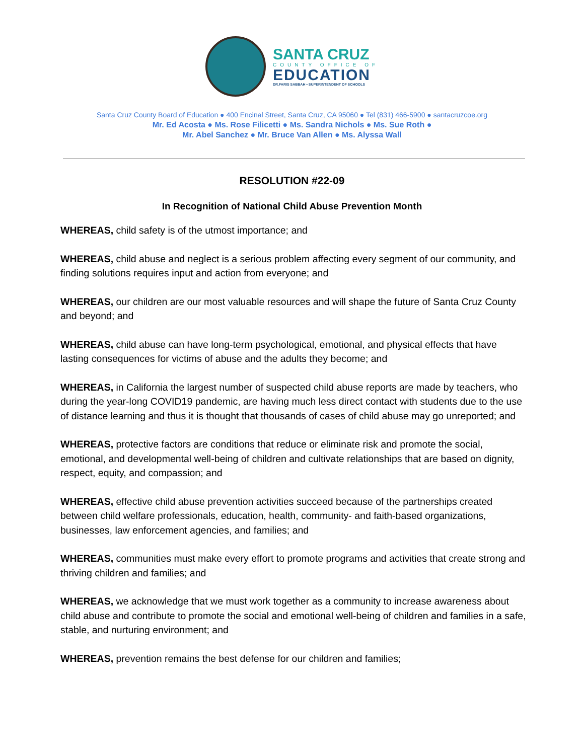SANTA CRUZ
COUNTY OFFICE OF
EDUCATION
DR.FARIS SABBAH • SUPERINTENDENT OF SCHOOLS
Santa Cruz County Board of Education ● 400 Encinal Street, Santa Cruz, CA 95060 ● Tel (831) 466-5900 ● santacruzcoe.org
Mr. Ed Acosta ● Ms. Rose Filicetti ● Ms. Sandra Nichols ● Ms. Sue Roth ●
Mr. Abel Sanchez ● Mr. Bruce Van Allen ● Ms. Alyssa Wall
RESOLUTION #22-09
In Recognition of National Child Abuse Prevention Month
WHEREAS, child safety is of the utmost importance; and
WHEREAS, child abuse and neglect is a serious problem affecting every segment of our community, and finding solutions requires input and action from everyone; and
WHEREAS, our children are our most valuable resources and will shape the future of Santa Cruz County and beyond; and
WHEREAS, child abuse can have long-term psychological, emotional, and physical effects that have lasting consequences for victims of abuse and the adults they become; and
WHEREAS, in California the largest number of suspected child abuse reports are made by teachers, who during the year-long COVID19 pandemic, are having much less direct contact with students due to the use of distance learning and thus it is thought that thousands of cases of child abuse may go unreported; and
WHEREAS, protective factors are conditions that reduce or eliminate risk and promote the social, emotional, and developmental well-being of children and cultivate relationships that are based on dignity, respect, equity, and compassion; and
WHEREAS, effective child abuse prevention activities succeed because of the partnerships created between child welfare professionals, education, health, community- and faith-based organizations, businesses, law enforcement agencies, and families; and
WHEREAS, communities must make every effort to promote programs and activities that create strong and thriving children and families; and
WHEREAS, we acknowledge that we must work together as a community to increase awareness about child abuse and contribute to promote the social and emotional well-being of children and families in a safe, stable, and nurturing environment; and
WHEREAS, prevention remains the best defense for our children and families;